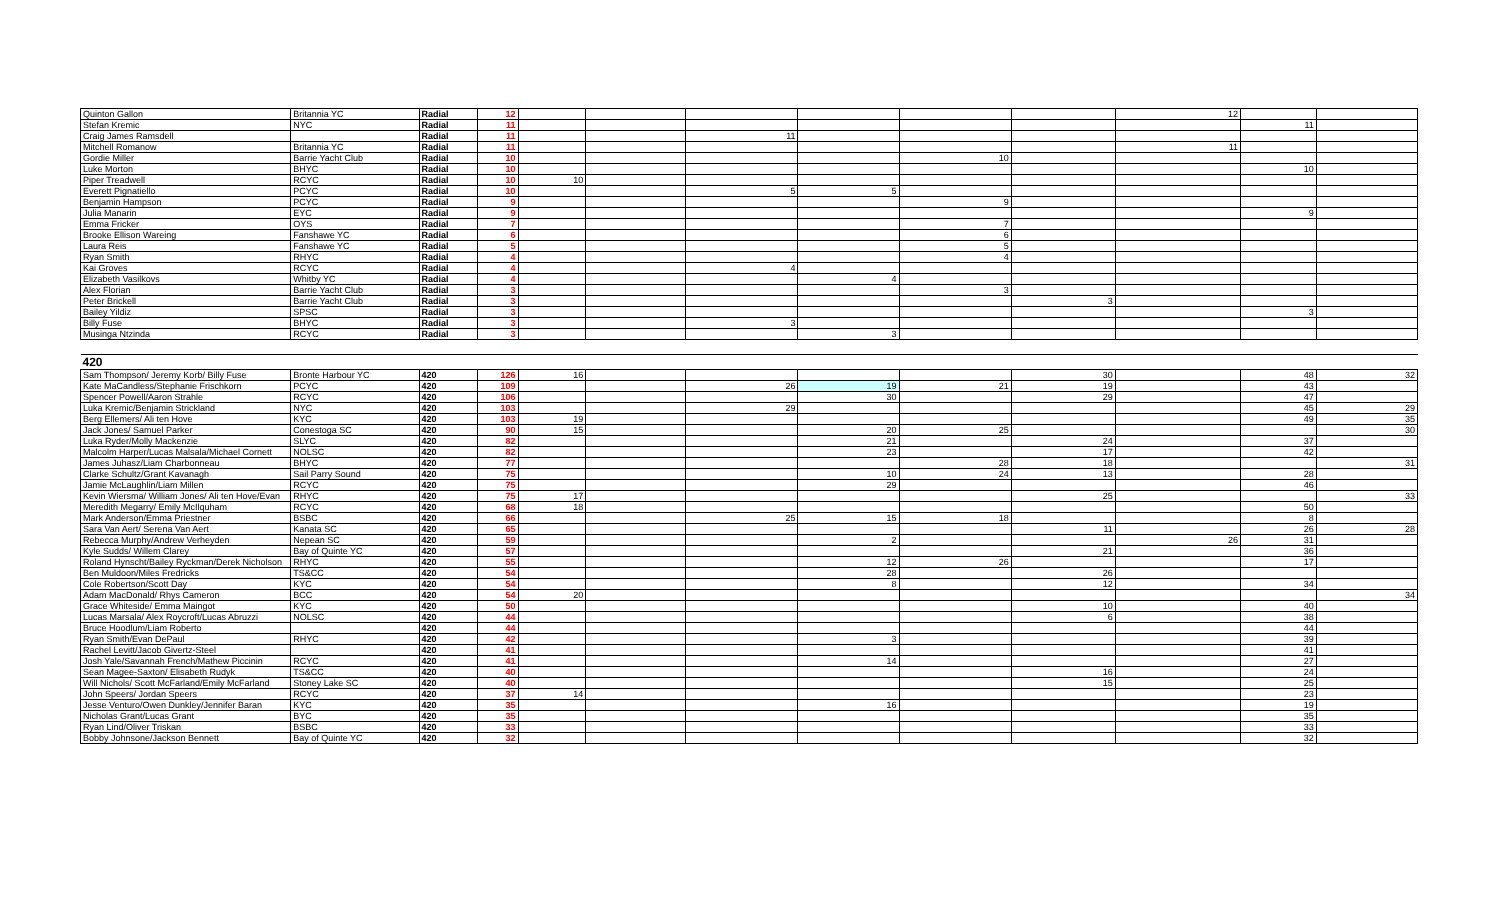| Quinton Gallon | Britannia YC | Radial | 12 | | | | | | | 12 | | |
| Stefan Kremic | NYC | Radial | 11 | | | | | | | | 11 | |
| Craig James Ramsdell | | Radial | 11 | | | 11 | | | | | | |
| Mitchell Romanow | Britannia YC | Radial | 11 | | | | | | | 11 | | |
| Gordie Miller | Barrie Yacht Club | Radial | 10 | | | | | 10 | | | | |
| Luke Morton | BHYC | Radial | 10 | | | | | | | | 10 | |
| Piper Treadwell | RCYC | Radial | 10 | 10 | | | | | | | | |
| Everett Pignatiello | PCYC | Radial | 10 | | | 5 | 5 | | | | | |
| Benjamin Hampson | PCYC | Radial | 9 | | | | | 9 | | | | |
| Julia Manarin | EYC | Radial | 9 | | | | | | | | 9 | |
| Emma Fricker | OYS | Radial | 7 | | | | | 7 | | | | |
| Brooke Ellison Wareing | Fanshawe YC | Radial | 6 | | | | | 6 | | | | |
| Laura Reis | Fanshawe YC | Radial | 5 | | | | | 5 | | | | |
| Ryan Smith | RHYC | Radial | 4 | | | | | 4 | | | | |
| Kai Groves | RCYC | Radial | 4 | | | 4 | | | | | | |
| Elizabeth Vasilkovs | Whitby YC | Radial | 4 | | | | 4 | | | | | |
| Alex Florian | Barrie Yacht Club | Radial | 3 | | | | | 3 | | | | |
| Peter Brickell | Barrie Yacht Club | Radial | 3 | | | | | | 3 | | | |
| Bailey Yildiz | SPSC | Radial | 3 | | | | | | | | 3 | |
| Billy Fuse | BHYC | Radial | 3 | | | 3 | | | | | | |
| Musinga Ntzinda | RCYC | Radial | 3 | | | | 3 | | | | | |
| 420 | | | | | | | | | | | | |
| Sam Thompson/ Jeremy Korb/ Billy Fuse | Bronte Harbour YC | 420 | 126 | 16 | | | | | 30 | | 48 | 32 |
| Kate MaCandless/Stephanie Frischkorn | PCYC | 420 | 109 | | | 26 | 19 | 21 | 19 | | 43 | |
| Spencer Powell/Aaron Strahle | RCYC | 420 | 106 | | | | 30 | | 29 | | 47 | |
| Luka Kremic/Benjamin Strickland | NYC | 420 | 103 | | | 29 | | | | | 45 | 29 |
| Berg Ellemers/ Ali ten Hove | KYC | 420 | 103 | 19 | | | | | | | 49 | 35 |
| Jack Jones/ Samuel Parker | Conestoga SC | 420 | 90 | 15 | | | 20 | 25 | | | | 30 |
| Luka Ryder/Molly Mackenzie | SLYC | 420 | 82 | | | | 21 | | 24 | | 37 | |
| Malcolm Harper/Lucas Malsala/Michael Cornett | NOLSC | 420 | 82 | | | | 23 | | 17 | | 42 | |
| James Juhasz/Liam Charbonneau | BHYC | 420 | 77 | | | | | 28 | 18 | | | 31 |
| Clarke Schultz/Grant Kavanagh | Sail Parry Sound | 420 | 75 | | | | 10 | 24 | 13 | | 28 | |
| Jamie McLaughlin/Liam Millen | RCYC | 420 | 75 | | | | 29 | | | | 46 | |
| Kevin Wiersma/ William Jones/ Ali ten Hove/Evan | RHYC | 420 | 75 | 17 | | | | | 25 | | | 33 |
| Meredith Megarry/ Emily McIlquham | RCYC | 420 | 68 | 18 | | | | | | | 50 | |
| Mark Anderson/Emma Priestner | BSBC | 420 | 66 | | | 25 | 15 | 18 | | | 8 | |
| Sara Van Aert/ Serena Van Aert | Kanata SC | 420 | 65 | | | | | | 11 | | 26 | 28 |
| Rebecca Murphy/Andrew Verheyden | Nepean SC | 420 | 59 | | | | 2 | | | 26 | 31 | |
| Kyle Sudds/ Willem Clarey | Bay of Quinte YC | 420 | 57 | | | | | | 21 | | 36 | |
| Roland Hynscht/Bailey Ryckman/Derek Nicholson | RHYC | 420 | 55 | | | | 12 | 26 | | | 17 | |
| Ben Muldoon/Miles Fredricks | TS&CC | 420 | 54 | | | | 28 | | 26 | | | |
| Cole Robertson/Scott Day | KYC | 420 | 54 | | | | 8 | | 12 | | 34 | |
| Adam MacDonald/ Rhys Cameron | BCC | 420 | 54 | 20 | | | | | | | | 34 |
| Grace Whiteside/ Emma Maingot | KYC | 420 | 50 | | | | | | 10 | | 40 | |
| Lucas Marsala/ Alex Roycroft/Lucas Abruzzi | NOLSC | 420 | 44 | | | | | | 6 | | 38 | |
| Bruce Hoodlum/Liam Roberto | | 420 | 44 | | | | | | | | 44 | |
| Ryan Smith/Evan DePaul | RHYC | 420 | 42 | | | | 3 | | | | 39 | |
| Rachel Levitt/Jacob Givertz-Steel | | 420 | 41 | | | | | | | | 41 | |
| Josh Yale/Savannah French/Mathew Piccinin | RCYC | 420 | 41 | | | | 14 | | | | 27 | |
| Sean Magee-Saxton/ Elisabeth Rudyk | TS&CC | 420 | 40 | | | | | | 16 | | 24 | |
| Will Nichols/ Scott McFarland/Emily McFarland | Stoney Lake SC | 420 | 40 | | | | | | 15 | | 25 | |
| John Speers/ Jordan Speers | RCYC | 420 | 37 | 14 | | | | | | | 23 | |
| Jesse Venturo/Owen Dunkley/Jennifer Baran | KYC | 420 | 35 | | | | 16 | | | | 19 | |
| Nicholas Grant/Lucas Grant | BYC | 420 | 35 | | | | | | | | 35 | |
| Ryan Lind/Oliver Triskan | BSBC | 420 | 33 | | | | | | | | 33 | |
| Bobby Johnsone/Jackson Bennett | Bay of Quinte YC | 420 | 32 | | | | | | | | 32 | |